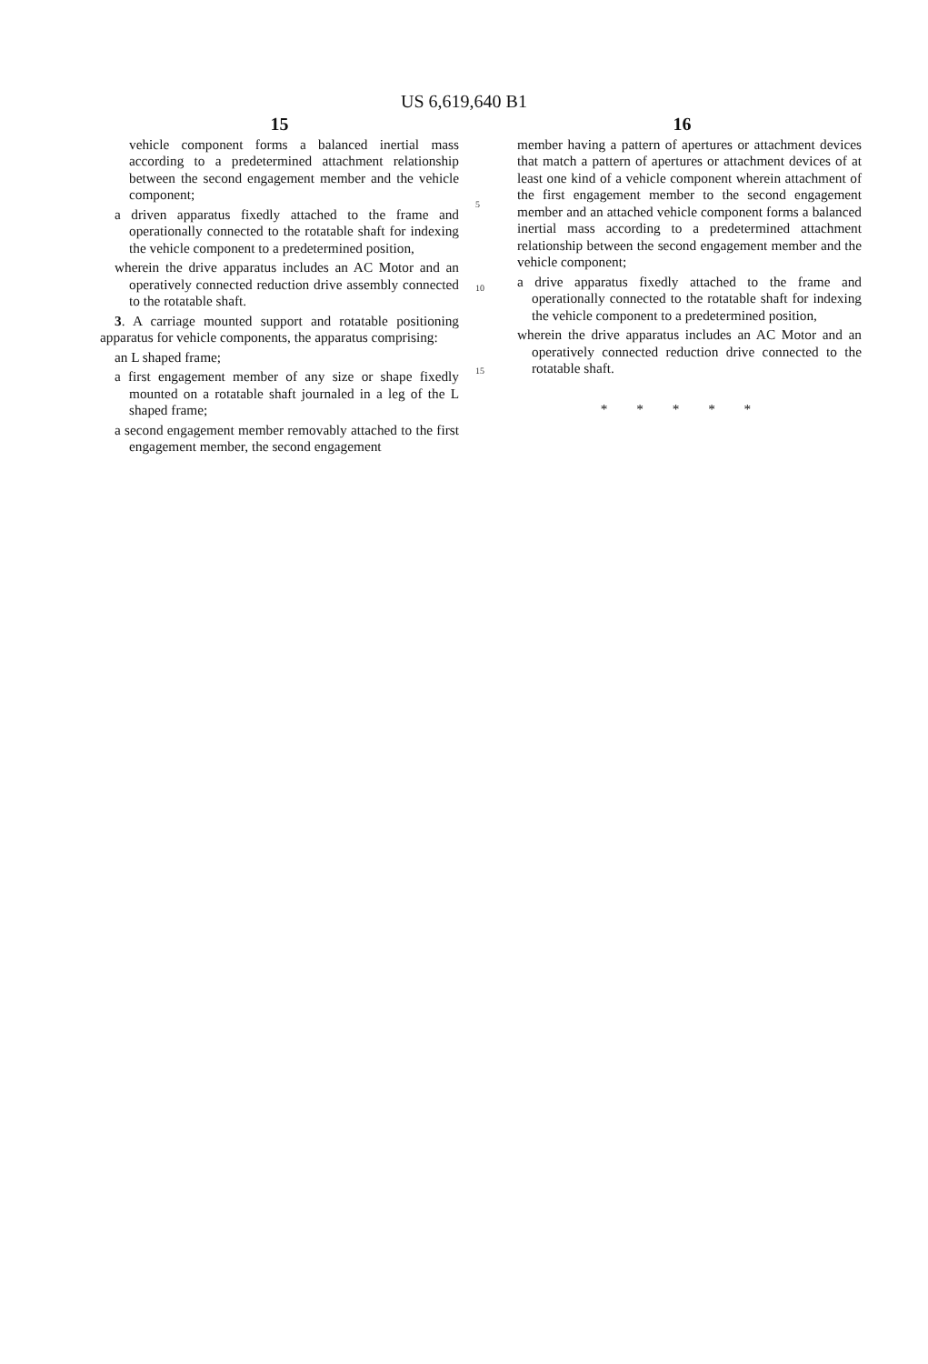US 6,619,640 B1
15
vehicle component forms a balanced inertial mass according to a predetermined attachment relationship between the second engagement member and the vehicle component;
a driven apparatus fixedly attached to the frame and operationally connected to the rotatable shaft for indexing the vehicle component to a predetermined position,
wherein the drive apparatus includes an AC Motor and an operatively connected reduction drive assembly connected to the rotatable shaft.
3. A carriage mounted support and rotatable positioning apparatus for vehicle components, the apparatus comprising:
an L shaped frame;
a first engagement member of any size or shape fixedly mounted on a rotatable shaft journaled in a leg of the L shaped frame;
a second engagement member removably attached to the first engagement member, the second engagement
5
10
15
16
member having a pattern of apertures or attachment devices that match a pattern of apertures or attachment devices of at least one kind of a vehicle component wherein attachment of the first engagement member to the second engagement member and an attached vehicle component forms a balanced inertial mass according to a predetermined attachment relationship between the second engagement member and the vehicle component;
a drive apparatus fixedly attached to the frame and operationally connected to the rotatable shaft for indexing the vehicle component to a predetermined position,
wherein the drive apparatus includes an AC Motor and an operatively connected reduction drive connected to the rotatable shaft.
* * * * *